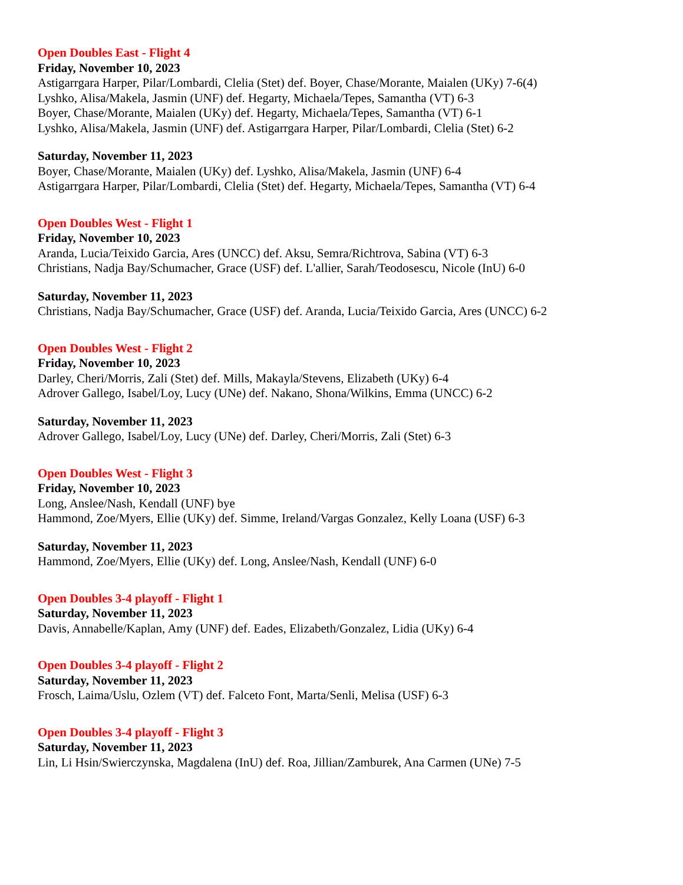Open Doubles East - Flight 4
Friday, November 10, 2023
Astigarrgara Harper, Pilar/Lombardi, Clelia (Stet) def. Boyer, Chase/Morante, Maialen (UKy) 7-6(4)
Lyshko, Alisa/Makela, Jasmin (UNF) def. Hegarty, Michaela/Tepes, Samantha (VT) 6-3
Boyer, Chase/Morante, Maialen (UKy) def. Hegarty, Michaela/Tepes, Samantha (VT) 6-1
Lyshko, Alisa/Makela, Jasmin (UNF) def. Astigarrgara Harper, Pilar/Lombardi, Clelia (Stet) 6-2
Saturday, November 11, 2023
Boyer, Chase/Morante, Maialen (UKy) def. Lyshko, Alisa/Makela, Jasmin (UNF) 6-4
Astigarrgara Harper, Pilar/Lombardi, Clelia (Stet) def. Hegarty, Michaela/Tepes, Samantha (VT) 6-4
Open Doubles West - Flight 1
Friday, November 10, 2023
Aranda, Lucia/Teixido Garcia, Ares (UNCC) def. Aksu, Semra/Richtrova, Sabina (VT) 6-3
Christians, Nadja Bay/Schumacher, Grace (USF) def. L'allier, Sarah/Teodosescu, Nicole (InU) 6-0
Saturday, November 11, 2023
Christians, Nadja Bay/Schumacher, Grace (USF) def. Aranda, Lucia/Teixido Garcia, Ares (UNCC) 6-2
Open Doubles West - Flight 2
Friday, November 10, 2023
Darley, Cheri/Morris, Zali (Stet) def. Mills, Makayla/Stevens, Elizabeth (UKy) 6-4
Adrover Gallego, Isabel/Loy, Lucy (UNe) def. Nakano, Shona/Wilkins, Emma (UNCC) 6-2
Saturday, November 11, 2023
Adrover Gallego, Isabel/Loy, Lucy (UNe) def. Darley, Cheri/Morris, Zali (Stet) 6-3
Open Doubles West - Flight 3
Friday, November 10, 2023
Long, Anslee/Nash, Kendall (UNF) bye
Hammond, Zoe/Myers, Ellie (UKy) def. Simme, Ireland/Vargas Gonzalez, Kelly Loana (USF) 6-3
Saturday, November 11, 2023
Hammond, Zoe/Myers, Ellie (UKy) def. Long, Anslee/Nash, Kendall (UNF) 6-0
Open Doubles 3-4 playoff - Flight 1
Saturday, November 11, 2023
Davis, Annabelle/Kaplan, Amy (UNF) def. Eades, Elizabeth/Gonzalez, Lidia (UKy) 6-4
Open Doubles 3-4 playoff - Flight 2
Saturday, November 11, 2023
Frosch, Laima/Uslu, Ozlem (VT) def. Falceto Font, Marta/Senli, Melisa (USF) 6-3
Open Doubles 3-4 playoff - Flight 3
Saturday, November 11, 2023
Lin, Li Hsin/Swierczynska, Magdalena (InU) def. Roa, Jillian/Zamburek, Ana Carmen (UNe) 7-5